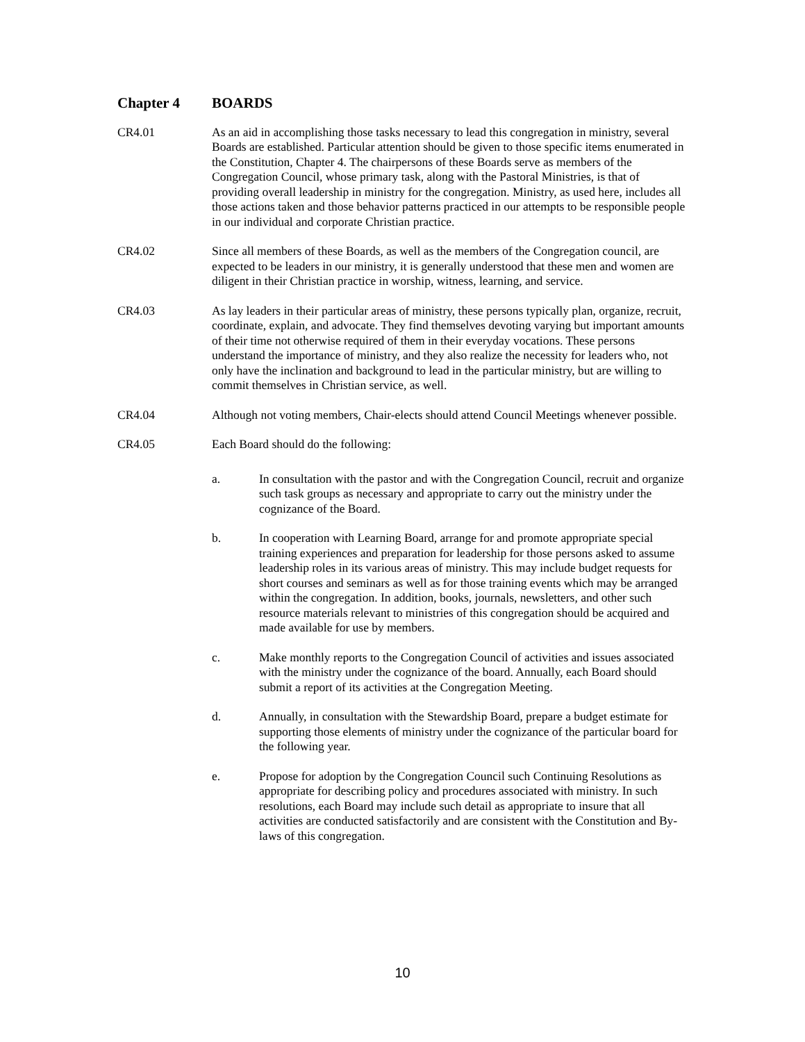Chapter 4 BOARDS
CR4.01 As an aid in accomplishing those tasks necessary to lead this congregation in ministry, several Boards are established. Particular attention should be given to those specific items enumerated in the Constitution, Chapter 4. The chairpersons of these Boards serve as members of the Congregation Council, whose primary task, along with the Pastoral Ministries, is that of providing overall leadership in ministry for the congregation. Ministry, as used here, includes all those actions taken and those behavior patterns practiced in our attempts to be responsible people in our individual and corporate Christian practice.
CR4.02 Since all members of these Boards, as well as the members of the Congregation council, are expected to be leaders in our ministry, it is generally understood that these men and women are diligent in their Christian practice in worship, witness, learning, and service.
CR4.03 As lay leaders in their particular areas of ministry, these persons typically plan, organize, recruit, coordinate, explain, and advocate. They find themselves devoting varying but important amounts of their time not otherwise required of them in their everyday vocations. These persons understand the importance of ministry, and they also realize the necessity for leaders who, not only have the inclination and background to lead in the particular ministry, but are willing to commit themselves in Christian service, as well.
CR4.04 Although not voting members, Chair-elects should attend Council Meetings whenever possible.
CR4.05 Each Board should do the following:
a. In consultation with the pastor and with the Congregation Council, recruit and organize such task groups as necessary and appropriate to carry out the ministry under the cognizance of the Board.
b. In cooperation with Learning Board, arrange for and promote appropriate special training experiences and preparation for leadership for those persons asked to assume leadership roles in its various areas of ministry. This may include budget requests for short courses and seminars as well as for those training events which may be arranged within the congregation. In addition, books, journals, newsletters, and other such resource materials relevant to ministries of this congregation should be acquired and made available for use by members.
c. Make monthly reports to the Congregation Council of activities and issues associated with the ministry under the cognizance of the board. Annually, each Board should submit a report of its activities at the Congregation Meeting.
d. Annually, in consultation with the Stewardship Board, prepare a budget estimate for supporting those elements of ministry under the cognizance of the particular board for the following year.
e. Propose for adoption by the Congregation Council such Continuing Resolutions as appropriate for describing policy and procedures associated with ministry. In such resolutions, each Board may include such detail as appropriate to insure that all activities are conducted satisfactorily and are consistent with the Constitution and By-laws of this congregation.
10